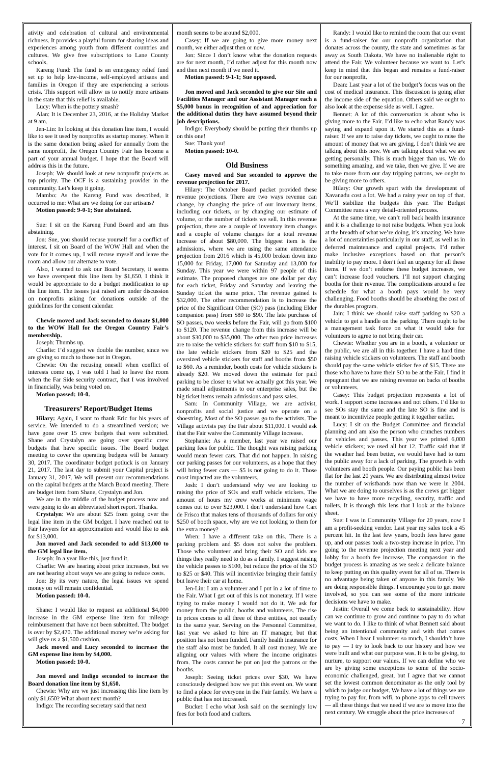ativity and celebration of cultural and environmental richness. It provides a playful forum for sharing ideas and experiences among youth from different countries and cultures. We give free subscriptions to Lane County schools.
Kareng Fund: The fund is an emergency relief fund set up to help low-income, self-employed artisans and families in Oregon if they are experiencing a serious crisis. This support will allow us to notify more artisans in the state that this relief is available.
Lucy: When is the pottery smash?
Alan: It is December 23, 2016, at the Holiday Market at 9 am.
Jen-Lin: In looking at this donation line item, I would like to see it used by nonprofits as startup money. When it is the same donation being asked for annually from the same nonprofit, the Oregon Country Fair has become a part of your annual budget. I hope that the Board will address this in the future.
Joseph: We should look at new nonprofit projects as top priority. The OCF is a sustaining provider in the community. Let’s keep it going.
Mambo: As the Kareng Fund was described, it occurred to me: What are we doing for our artisans?
Motion passed: 9-0-1; Sue abstained.
Sue: I sit on the Kareng Fund Board and am thus abstaining.
Jon: Sue, you should recuse yourself for a conflict of interest. I sit on Board of the WOW Hall and when the vote for it comes up, I will recuse myself and leave the room and allow our alternate to vote.
Also, I wanted to ask our Board Secretary, it seems we have overspent this line item by $1,650. I think it would be appropriate to do a budget modification to up the line item. The issues just raised are under discussion on nonprofits asking for donations outside of the guidelines for the consent calendar.
Chewie moved and Jack seconded to donate $1,000 to the WOW Hall for the Oregon Country Fair’s membership.
Joseph: Thumbs up.
Charlie: I’d suggest we double the number, since we are giving so much to those not in Oregon.
Chewie: On the recusing oneself when conflict of interests come up, I was told I had to leave the room when the Far Side security contract, that I was involved in financially, was being voted on.
Motion passed: 10-0.
Treasurers’ Report/Budget Items
Hilary: Again, I want to thank Eric for his years of service. We intended to do a streamlined version; we have gone over 15 crew budgets that were submitted. Shane and Crystalyn are going over specific crew budgets that have specific issues. The Board budget meeting to cover the operating budgets will be January 30, 2017. The coordinator budget potluck is on January 21, 2017. The last day to submit your Capital project is January 31, 2017. We will present our recommendations on the capital budgets at the March Board meeting. There are budget item from Shane, Crystalyn and Jon.
We are in the middle of the budget process now and were going to do an abbreviated short report. Thanks.
Crystalyn: We are about $25 from going over the legal line item in the GM budget. I have reached out to Fair lawyers for an approximation and would like to ask for $13,000.
Jon moved and Jack seconded to add $13,000 to the GM legal line item.
Joseph: In a year like this, just fund it.
Charlie: We are hearing about price increases, but we are not hearing about ways we are going to reduce costs.
Jon: By its very nature, the legal issues we spend money on will remain confidential.
Motion passed: 10-0.
Shane: I would like to request an additional $4,000 increase in the GM expense line item for mileage reimbursement that have not been submitted. The budget is over by $2,470. The additional money we’re asking for will give us a $1,500 cushion.
Jack moved and Lucy seconded to increase the GM expense line item by $4,000.
Motion passed: 10-0.
Jon moved and Indigo seconded to increase the Board donation line item by $1,650.
Chewie: Why are we just increasing this line item by only $1,650? What about next month?
Indigo: The recording secretary said that next
month seems to be around $2,000.
Casey: If we are going to give more money next month, we either adjust then or now.
Jon: Since I don’t know what the donation requests are for next month, I’d rather adjust for this month now and then next month if we need it.
Motion passed: 9-1-1; Sue opposed.
Jon moved and Jack seconded to give our Site and Facilities Manager and our Assistant Manager each a $5,000 bonus in recognition of and appreciation for the additional duties they have assumed beyond their job descriptions.
Indigo: Everybody should be putting their thumbs up on this one!
Sue: Thank you!
Motion passed: 10-0.
Old Business
Casey moved and Sue seconded to approve the revenue projection for 2017.
Hilary: The October Board packet provided these revenue projections. There are two ways revenue can change, by changing the price of our inventory items, including our tickets, or by changing our estimate of volume, or the number of tickets we sell. In this revenue projection, there are a couple of inventory item changes and a couple of volume changes for a total revenue increase of about $80,000. The biggest item is the admissions, where we are using the same attendance projection from 2016 which is 45,000 broken down into 15,000 for Friday, 17,000 for Saturday and 13,000 for Sunday. This year we were within 97 people of this estimate. The proposed changes are one dollar per day for each ticket, Friday and Saturday and leaving the Sunday ticket the same price. The revenue gained is $32,000. The other recommendation is to increase the price of the Significant Other (SO) pass (including Elder companion pass) from $80 to $90. The late purchase of SO passes, two weeks before the Fair, will go from $100 to $120. The revenue change from this increase will be about $30,000 to $35,000. The other two price increases are to raise the vehicle stickers for staff from $10 to $15, the late vehicle stickers from $20 to $25 and the oversized vehicle stickers for staff and booths from $50 to $60. As a reminder, booth costs for vehicle stickers is already $20. We moved down the estimate for paid parking to be closer to what we actually got this year. We made small adjustments to our enterprise sales, but the big ticket items remain admissions and pass sales.
Sam: In Community Village, we are activist, nonprofits and social justice and we operate on a shoestring. Most of the SO passes go to the activists. The Village activists pay the Fair about $11,000. I would ask that the Fair waive the Community Village increase.
Stephanie: As a member, last year we raised our parking fees for public. The thought was raising parking would mean fewer cars. That did not happen. In raising our parking passes for our volunteers, as a hope that they will bring fewer cars — $5 is not going to do it. Those most impacted are the volunteers.
Josh: I don’t understand why we are looking to raising the price of SOs and staff vehicle stickers. The amount of hours my crew works at minimum wage comes out to over $23,000. I don’t understand how Cart de Frisco that makes tens of thousands of dollars for only $250 of booth space, why are we not looking to them for the extra money?
Wren: I have a different take on this. There is a parking problem and $5 does not solve the problem. Those who volunteer and bring their SO and kids are things they really need to do as a family. I suggest raising the vehicle passes to $100, but reduce the price of the SO to $25 or $40. This will incentivize bringing their family but leave their car at home.
Jen-Lin: I am a volunteer and I put in a lot of time to the Fair. What I get out of this is not monetary. If I were trying to make money I would not do it. We ask for money from the public, booths and volunteers. The rise in prices comes to all three of these entities, not usually in the same year. Serving on the Personnel Committee, last year we asked to hire an IT manager, but that position has not been funded. Family health insurance for the staff also must be funded. It all cost money. We are aligning our values with where the income originates from. The costs cannot be put on just the patrons or the booths.
Joseph: Seeing ticket prices over $30. We have consciously designed how we put this event on. We want to find a place for everyone in the Fair family. We have a public that has not increased.
Bucket: I echo what Josh said on the seemingly low fees for both food and crafters.
Randy: I would like to remind the room that our event is a fund-raiser for our nonprofit organization that donates across the county, the state and sometimes as far away as South Dakota. We have no inalienable right to attend the Fair. We volunteer because we want to. Let’s keep in mind that this began and remains a fund-raiser for our nonprofit.
Dean: Last year a lot of the budget’s focus was on the cost of medical insurance. This discussion is going after the income side of the equation. Others said we ought to also look at the expense side as well. I agree.
Bennet: A lot of this conversation is about who is giving more to the Fair. I’d like to echo what Randy was saying and expand upon it. We started this as a fund-raiser. If we are to raise day tickets, we ought to raise the amount of money that we are giving. I don’t think we are talking about this now. We are talking about what we are getting personally. This is much bigger than us. We do something amazing, and we take, then we give. If we are to take more from our day tripping patrons, we ought to be giving more to others.
Hilary: Our growth spurt with the development of Xavanadu cost a lot. We had a rainy year on top of that. We’ll stabilize the budgets this year. The Budget Committee runs a very detail-oriented process.
At the same time, we can’t roll back health insurance and it is a challenge to not raise budgets. When you look at the breadth of what we’re doing, it’s amazing. We have a lot of uncertainties particularly in our staff, as well as in deferred maintenance and capital projects. I’d rather make inclusive exceptions based on that person’s inability to pay more. I don’t feel an urgency for all these items. If we don’t endorse these budget increases, we can’t increase food vouchers. I’ll not support charging booths for their revenue. The complications around a fee schedule for what a booth pays would be very challenging. Food booths should be absorbing the cost of the durables program.
Jain: I think we should raise staff parking to $20 a vehicle to get a handle on the parking. There ought to be a management task force on what it would take for volunteers to agree to not bring their car.
Chewie: Whether you are in a booth, a volunteer or the public, we are all in this together. I have a hard time raising vehicle stickers on volunteers. The staff and booth should pay the same vehicle sticker fee of $15. There are those who have to have their SO to be at the Fair. I find it repugnant that we are raising revenue on backs of booths or volunteers.
Casey: This budget projection represents a lot of work. I support some increases and not others. I’d like to see SOs stay the same and the late SO is fine and is meant to incentivize people getting it together earlier.
Lucy: I sit on the Budget Committee and financial planning and am also the person who crunches numbers for vehicles and passes. This year we printed 6,000 vehicle stickers; we used all but 12. Traffic said that if the weather had been better, we would have had to turn the public away for a lack of parking. The growth is with volunteers and booth people. Our paying public has been flat for the last 20 years. We are distributing almost twice the number of wristbands now than we were in 2004. What we are doing to ourselves is as the crews get bigger we have to have more recycling, security, traffic and toilets. It is through this lens that I look at the balance sheet.
Sue: I was in Community Village for 20 years, now I am a profit-seeking vendor. Last year my sales took a 45 percent hit. In the last few years, booth fees have gone up, and our passes took a two-step increase in price. I’m going to the revenue projection meeting next year and lobby for a booth fee increase. The compassion in the budget process is amazing as we seek a delicate balance to keep putting on this quality event for all of us. There is no advantage being taken of anyone in this family. We are doing responsible things. I encourage you to get more involved, so you can see some of the more intricate decisions we have to make.
Justin: Overall we come back to sustainability. How can we continue to grow and continue to pay to do what we want to do. I like to think of what Bennett said about being an intentional community and with that comes costs. When I hear I volunteer so much, I shouldn’t have to pay — I try to look back to our history and how we were built and what our purpose was. It is to be giving, to nurture, to support our values. If we can define who we are by giving some exceptions to some of the socio-economic challenged, great, but I agree that we cannot set the lowest common denominator as the only tool by which to judge our budget. We have a lot of things we are trying to pay for, from wifi, to phone apps to cell towers — all these things that we need if we are to move into the next century. We struggle about the price increases of
7